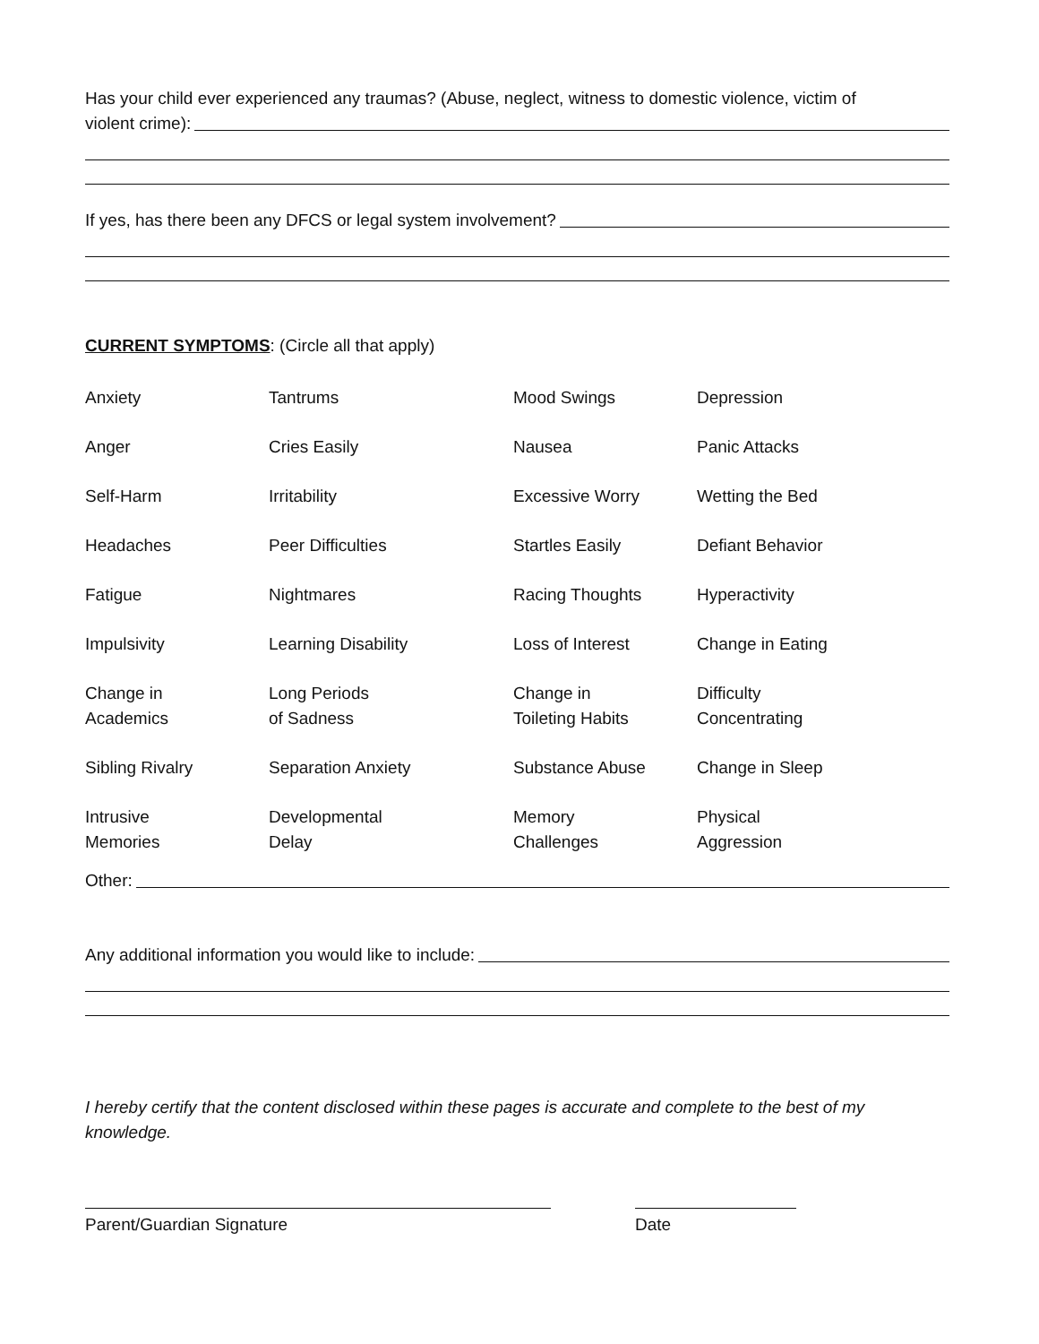Has your child ever experienced any traumas? (Abuse, neglect, witness to domestic violence, victim of
violent crime):
If yes, has there been any DFCS or legal system involvement?
CURRENT SYMPTOMS: (Circle all that apply)
| Anxiety | Tantrums | Mood Swings | Depression |
| Anger | Cries Easily | Nausea | Panic Attacks |
| Self-Harm | Irritability | Excessive Worry | Wetting the Bed |
| Headaches | Peer Difficulties | Startles Easily | Defiant Behavior |
| Fatigue | Nightmares | Racing Thoughts | Hyperactivity |
| Impulsivity | Learning Disability | Loss of Interest | Change in Eating |
| Change in Academics | Long Periods of Sadness | Change in Toileting Habits | Difficulty Concentrating |
| Sibling Rivalry | Separation Anxiety | Substance Abuse | Change in Sleep |
| Intrusive Memories | Developmental Delay | Memory Challenges | Physical Aggression |
Other:
Any additional information you would like to include:
I hereby certify that the content disclosed within these pages is accurate and complete to the best of my knowledge.
Parent/Guardian Signature Date